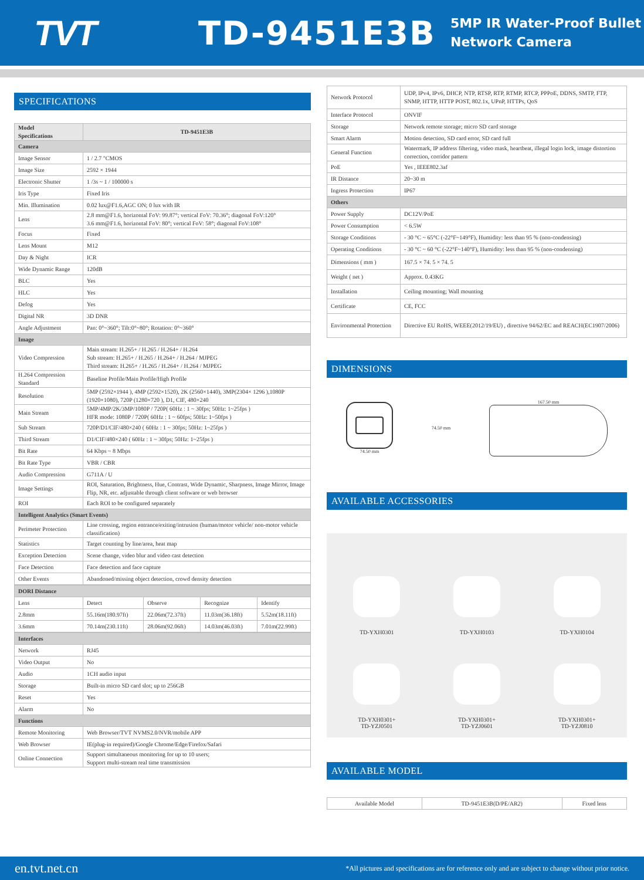TVT TD-9451E3B
5MP IR Water-Proof Bullet
Network Camera
SPECIFICATIONS
| Model Specifications | TD-9451E3B |
| --- | --- |
| Camera | |
| Image Sensor | 1 / 2.7 "CMOS |
| Image Size | 2592 × 1944 |
| Electronic Shutter | 1 /3s ~ 1 / 100000 s |
| Iris Type | Fixed Iris |
| Min. Illumination | 0.02 lux@F1.6,AGC ON; 0 lux with IR |
| Lens | 2.8 mm@F1.6, horizontal FoV: 99.87°; vertical FoV: 70.36°; diagonal FoV:120° 3.6 mm@F1.6, horizontal FoV: 80°; vertical FoV: 58°; diagonal FoV:108° |
| Focus | Fixed |
| Lens Mount | M12 |
| Day & Night | ICR |
| Wide Dynamic Range | 120dB |
| BLC | Yes |
| HLC | Yes |
| Defog | Yes |
| Digital NR | 3D DNR |
| Angle Adjustment | Pan: 0°~360°; Tilt:0°~80°; Rotation: 0°~360° |
| Image | |
| Video Compression | Main stream: H.265+ / H.265 / H.264+ / H.264 Sub stream: H.265+ / H.265 / H.264+ / H.264 / MJPEG Third stream: H.265+ / H.265 / H.264+ / H.264 / MJPEG |
| H.264 Compression Standard | Baseline Profile/Main Profile/High Profile |
| Resolution | 5MP (2592×1944 ), 4MP (2592×1520), 2K (2560×1440), 3MP(2304× 1296 ),1080P (1920×1080), 720P (1280×720 ), D1, CIF, 480×240 |
| Main Stream | 5MP/4MP/2K/3MP/1080P / 720P( 60Hz : 1 ~ 30fps; 50Hz: 1~25fps ) HFR mode: 1080P / 720P( 60Hz : 1 ~ 60fps; 50Hz: 1~50fps ) |
| Sub Stream | 720P/D1/CIF/480×240 ( 60Hz : 1 ~ 30fps; 50Hz: 1~25fps ) |
| Third Stream | D1/CIF/480×240 ( 60Hz : 1 ~ 30fps; 50Hz: 1~25fps ) |
| Bit Rate | 64 Kbps ~ 8 Mbps |
| Bit Rate Type | VBR / CBR |
| Audio Compression | G711A / U |
| Image Settings | ROI, Saturation, Brightness, Hue, Contrast, Wide Dynamic, Sharpness, Image Mirror, Image Flip, NR, etc. adjustable through client software or web browser |
| ROI | Each ROI to be configured separately |
| Intelligent Analytics (Smart Events) | |
| Perimeter Protection | Line crossing, region entrance/exiting/intrusion (human/motor vehicle/ non-motor vehicle classification) |
| Statistics | Target counting by line/area, heat map |
| Exception Detection | Scene change, video blur and video cast detection |
| Face Detection | Face detection and face capture |
| Other Events | Abandoned/missing object detection, crowd density detection |
| DORI Distance | | | | |
| Lens | Detect | Observe | Recognize | Identify |
| 2.8mm | 55.16m(180.97ft) | 22.06m(72.37ft) | 11.03m(36.18ft) | 5.52m(18.11ft) |
| 3.6mm | 70.14m(230.11ft) | 28.06m(92.06ft) | 14.03m(46.03ft) | 7.01m(22.99ft) |
| Interfaces | |
| Network | RJ45 |
| Video Output | No |
| Audio | 1CH audio input |
| Storage | Built-in micro SD card slot; up to 256GB |
| Reset | Yes |
| Alarm | No |
| Functions | |
| Remote Monitoring | Web Browser/TVT NVMS2.0/NVR/mobile APP |
| Web Browser | IE(plug-in required)/Google Chrome/Edge/Firefox/Safari |
| Online Connection | Support simultaneous monitoring for up to 10 users; Support multi-stream real time transmission |
| Network Protocol | UDP, IPv4, IPv6, DHCP, NTP, RTSP, RTP, RTMP, RTCP, PPPoE, DDNS, SMTP, FTP, SNMP, HTTP, HTTP POST, 802.1x, UPnP, HTTPs, QoS |
| Interface Protocol | ONVIF |
| Storage | Network remote storage; micro SD card storage |
| Smart Alarm | Motion detection, SD card error, SD card full |
| General Function | Watermark, IP address filtering, video mask, heartbeat, illegal login lock, image distortion correction, corridor pattern |
| PoE | Yes , IEEE802.3af |
| IR Distance | 20~30 m |
| Ingress Protection | IP67 |
| Others | |
| Power Supply | DC12V/PoE |
| Power Consumption | < 6.5W |
| Storage Conditions | - 30 °C ~ 65°C (-22°F~149°F), Humidity: less than 95 % (non-condensing) |
| Operating Conditions | - 30 °C ~ 60 °C (-22°F~140°F), Humidity: less than 95 % (non-condensing) |
| Dimensions ( mm ) | 167.5 × 74. 5 × 74. 5 |
| Weight ( net ) | Approx. 0.43KG |
| Installation | Ceiling mounting; Wall mounting |
| Certificate | CE, FCC |
| Environmental Protection | Directive EU RoHS, WEEE(2012/19/EU) , directive 94/62/EC and REACH(EC1907/2006) |
DIMENSIONS
74.50 mm 74.50 mm 167.50 mm
AVAILABLE ACCESSORIES
TD-YXH0301
TD-YXH0103
TD-YXH0104
TD-YXH0301+
TD-YZJ0501
TD-YXH0301+
TD-YZJ0601
TD-YXH0301+
TD-YZJ0810
AVAILABLE MODEL
| Available Model | TD-9451E3B(D/PE/AR2) | Fixed lens |
en.tvt.net.cn *All pictures and specifications are for reference only and are subject to change without prior notice.